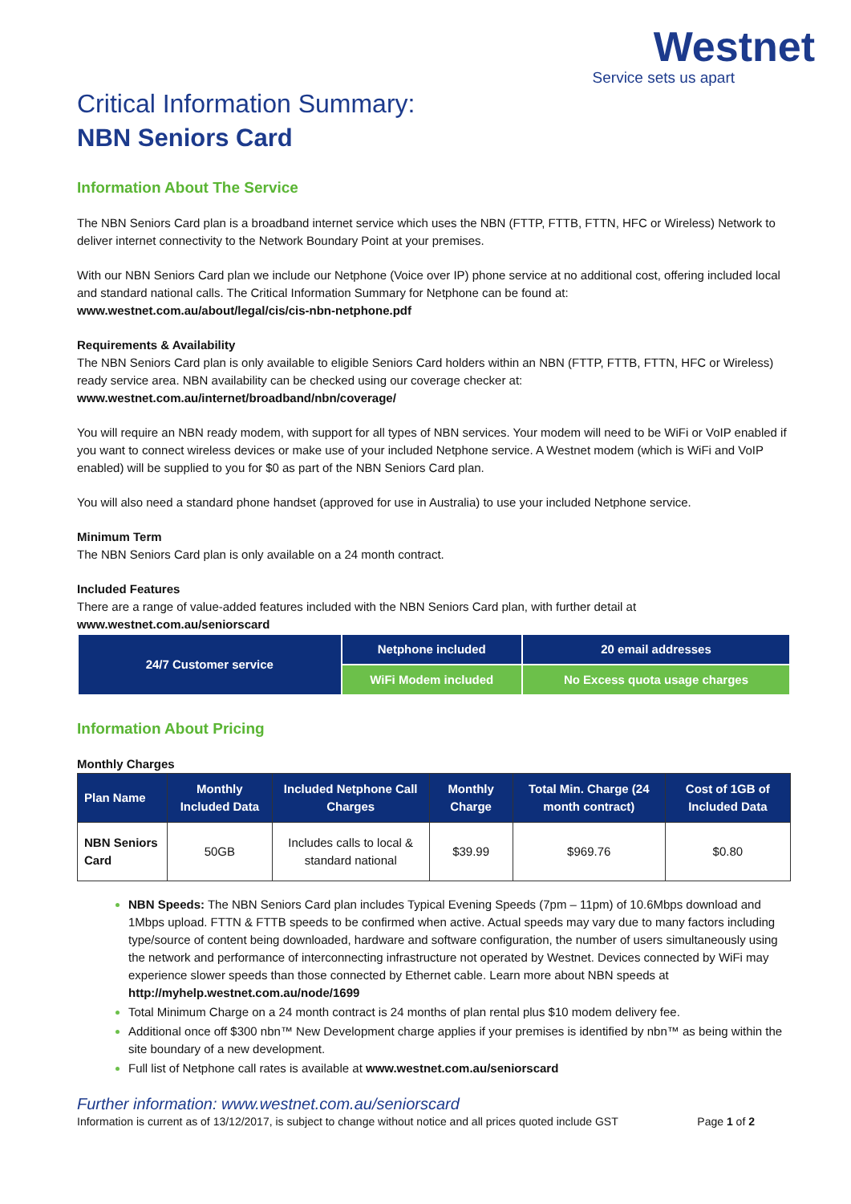Westnet
Service sets us apart
Critical Information Summary:
NBN Seniors Card
Information About The Service
The NBN Seniors Card plan is a broadband internet service which uses the NBN (FTTP, FTTB, FTTN, HFC or Wireless) Network to deliver internet connectivity to the Network Boundary Point at your premises.
With our NBN Seniors Card plan we include our Netphone (Voice over IP) phone service at no additional cost, offering included local and standard national calls. The Critical Information Summary for Netphone can be found at:
www.westnet.com.au/about/legal/cis/cis-nbn-netphone.pdf
Requirements & Availability
The NBN Seniors Card plan is only available to eligible Seniors Card holders within an NBN (FTTP, FTTB, FTTN, HFC or Wireless) ready service area. NBN availability can be checked using our coverage checker at:
www.westnet.com.au/internet/broadband/nbn/coverage/
You will require an NBN ready modem, with support for all types of NBN services. Your modem will need to be WiFi or VoIP enabled if you want to connect wireless devices or make use of your included Netphone service. A Westnet modem (which is WiFi and VoIP enabled) will be supplied to you for $0 as part of the NBN Seniors Card plan.
You will also need a standard phone handset (approved for use in Australia) to use your included Netphone service.
Minimum Term
The NBN Seniors Card plan is only available on a 24 month contract.
Included Features
There are a range of value-added features included with the NBN Seniors Card plan, with further detail at
www.westnet.com.au/seniorscard
| 24/7 Customer service | Netphone included | 20 email addresses |
| | WiFi Modem included | No Excess quota usage charges |
Information About Pricing
Monthly Charges
| Plan Name | Monthly Included Data | Included Netphone Call Charges | Monthly Charge | Total Min. Charge (24 month contract) | Cost of 1GB of Included Data |
| --- | --- | --- | --- | --- | --- |
| NBN Seniors Card | 50GB | Includes calls to local & standard national | $39.99 | $969.76 | $0.80 |
NBN Speeds: The NBN Seniors Card plan includes Typical Evening Speeds (7pm – 11pm) of 10.6Mbps download and 1Mbps upload. FTTN & FTTB speeds to be confirmed when active. Actual speeds may vary due to many factors including type/source of content being downloaded, hardware and software configuration, the number of users simultaneously using the network and performance of interconnecting infrastructure not operated by Westnet. Devices connected by WiFi may experience slower speeds than those connected by Ethernet cable. Learn more about NBN speeds at http://myhelp.westnet.com.au/node/1699
Total Minimum Charge on a 24 month contract is 24 months of plan rental plus $10 modem delivery fee.
Additional once off $300 nbn™ New Development charge applies if your premises is identified by nbn™ as being within the site boundary of a new development.
Full list of Netphone call rates is available at www.westnet.com.au/seniorscard
Further information: www.westnet.com.au/seniorscard
Information is current as of 13/12/2017, is subject to change without notice and all prices quoted include GST Page 1 of 2